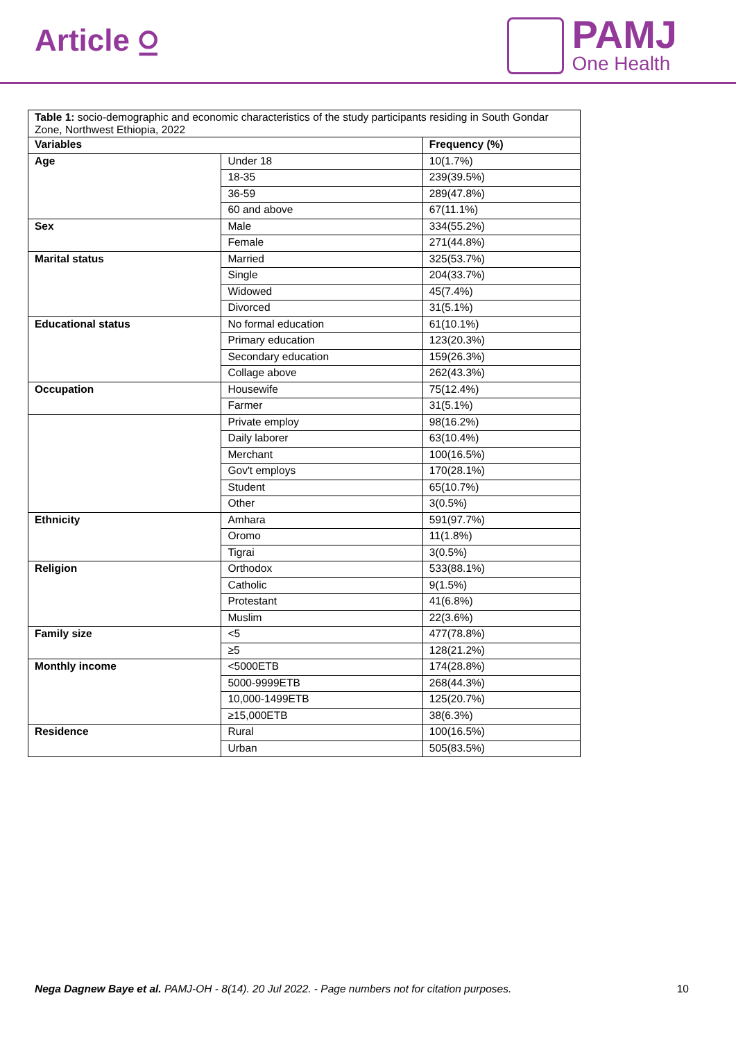Article ⍜
PAMJ
One Health
| Table 1: socio-demographic and economic characteristics of the study participants residing in South Gondar Zone, Northwest Ethiopia, 2022 | | |
| Variables | | Frequency (%) |
| Age | Under 18 | 10(1.7%) |
| | 18-35 | 239(39.5%) |
| | 36-59 | 289(47.8%) |
| | 60 and above | 67(11.1%) |
| Sex | Male | 334(55.2%) |
| | Female | 271(44.8%) |
| Marital status | Married | 325(53.7%) |
| | Single | 204(33.7%) |
| | Widowed | 45(7.4%) |
| | Divorced | 31(5.1%) |
| Educational status | No formal education | 61(10.1%) |
| | Primary education | 123(20.3%) |
| | Secondary education | 159(26.3%) |
| | Collage above | 262(43.3%) |
| Occupation | Housewife | 75(12.4%) |
| | Farmer | 31(5.1%) |
| | Private employ | 98(16.2%) |
| | Daily laborer | 63(10.4%) |
| | Merchant | 100(16.5%) |
| | Gov't employs | 170(28.1%) |
| | Student | 65(10.7%) |
| | Other | 3(0.5%) |
| Ethnicity | Amhara | 591(97.7%) |
| | Oromo | 11(1.8%) |
| | Tigrai | 3(0.5%) |
| Religion | Orthodox | 533(88.1%) |
| | Catholic | 9(1.5%) |
| | Protestant | 41(6.8%) |
| | Muslim | 22(3.6%) |
| Family size | <5 | 477(78.8%) |
| | ≥5 | 128(21.2%) |
| Monthly income | <5000ETB | 174(28.8%) |
| | 5000-9999ETB | 268(44.3%) |
| | 10,000-1499ETB | 125(20.7%) |
| | ≥15,000ETB | 38(6.3%) |
| Residence | Rural | 100(16.5%) |
| | Urban | 505(83.5%) |
Nega Dagnew Baye et al. PAMJ-OH - 8(14). 20 Jul 2022. - Page numbers not for citation purposes. 10